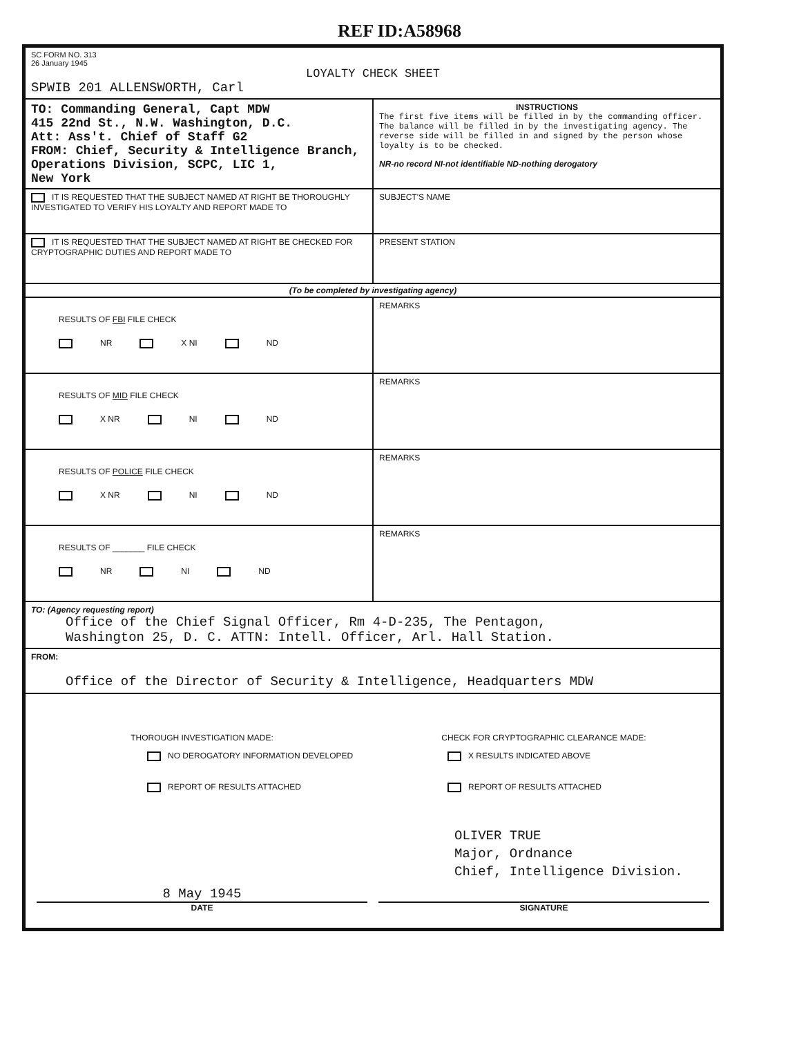REF ID:A58968
| SC FORM NO. 313 26 January 1945 LOYALTY CHECK SHEET SPWIB 201 ALLENSWORTH, Carl | | |
| TO: Commanding General, Capt MDW 415 22nd St., N.W. Washington, D.C. Att: Ass't. Chief of Staff G2 FROM: Chief, Security & Intelligence Branch, Operations Division, SCPC, LIC 1, New York | | INSTRUCTIONS The first five items will be filled in by the commanding officer. The balance will be filled in by the investigating agency. The reverse side will be filled in and signed by the person whose loyalty is to be checked. NR-no record NI-not identifiable ND-nothing derogatory |
| IT IS REQUESTED THAT THE SUBJECT NAMED AT RIGHT BE THOROUGHLY INVESTIGATED TO VERIFY HIS LOYALTY AND REPORT MADE TO | | SUBJECT'S NAME |
| IT IS REQUESTED THAT THE SUBJECT NAMED AT RIGHT BE CHECKED FOR CRYPTOGRAPHIC DUTIES AND REPORT MADE TO | | PRESENT STATION |
| (To be completed by investigating agency) | | |
| RESULTS OF FBI FILE CHECK NR X NI ND | REMARKS | |
| RESULTS OF MID FILE CHECK X NR NI ND | REMARKS | |
| RESULTS OF POLICE FILE CHECK X NR NI ND | REMARKS | |
| RESULTS OF _______ FILE CHECK NR NI ND | REMARKS | |
| TO: (Agency requesting report) Office of the Chief Signal Officer, Rm 4-D-235, The Pentagon, Washington 25, D. C. ATTN: Intell. Officer, Arl. Hall Station. | | |
| FROM: Office of the Director of Security & Intelligence, Headquarters MDW | | |
| / THOROUGH INVESTIGATION MADE: NO DEROGATORY INFORMATION DEVELOPED REPORT OF RESULTS ATTACHED / CHECK FOR CRYPTOGRAPHIC CLEARANCE MADE: X RESULTS INDICATED ABOVE REPORT OF RESULTS ATTACHED OLIVER TRUE Major, Ordnance Chief, Intelligence Division. / / 8 May 1945 DATE / SIGNATURE / | | |